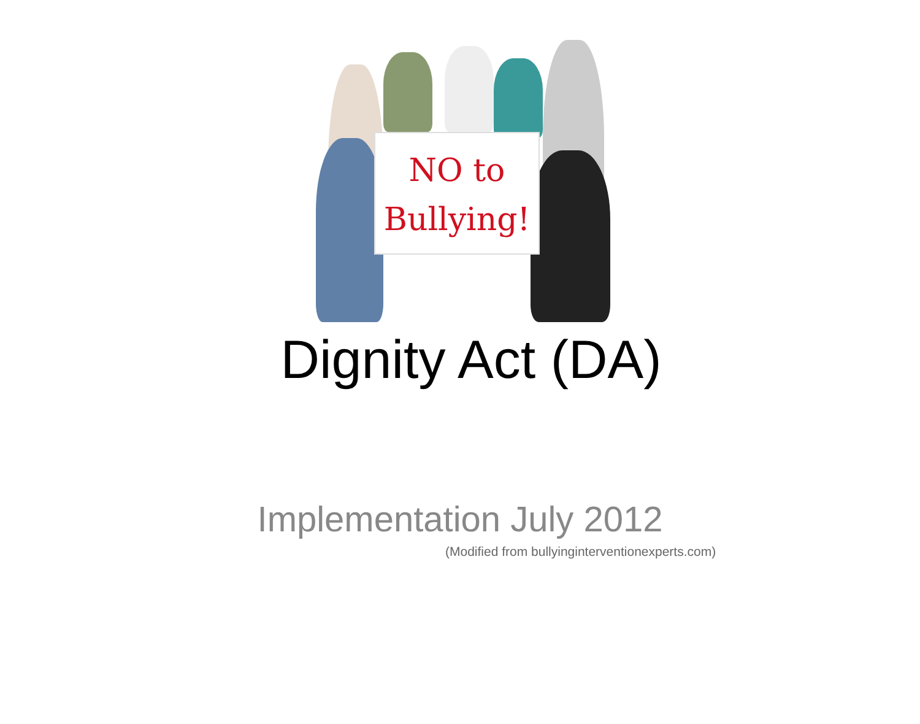NO to
Bullying!
Dignity Act (DA)
Implementation July 2012
(Modified from bullyinginterventionexperts.com)